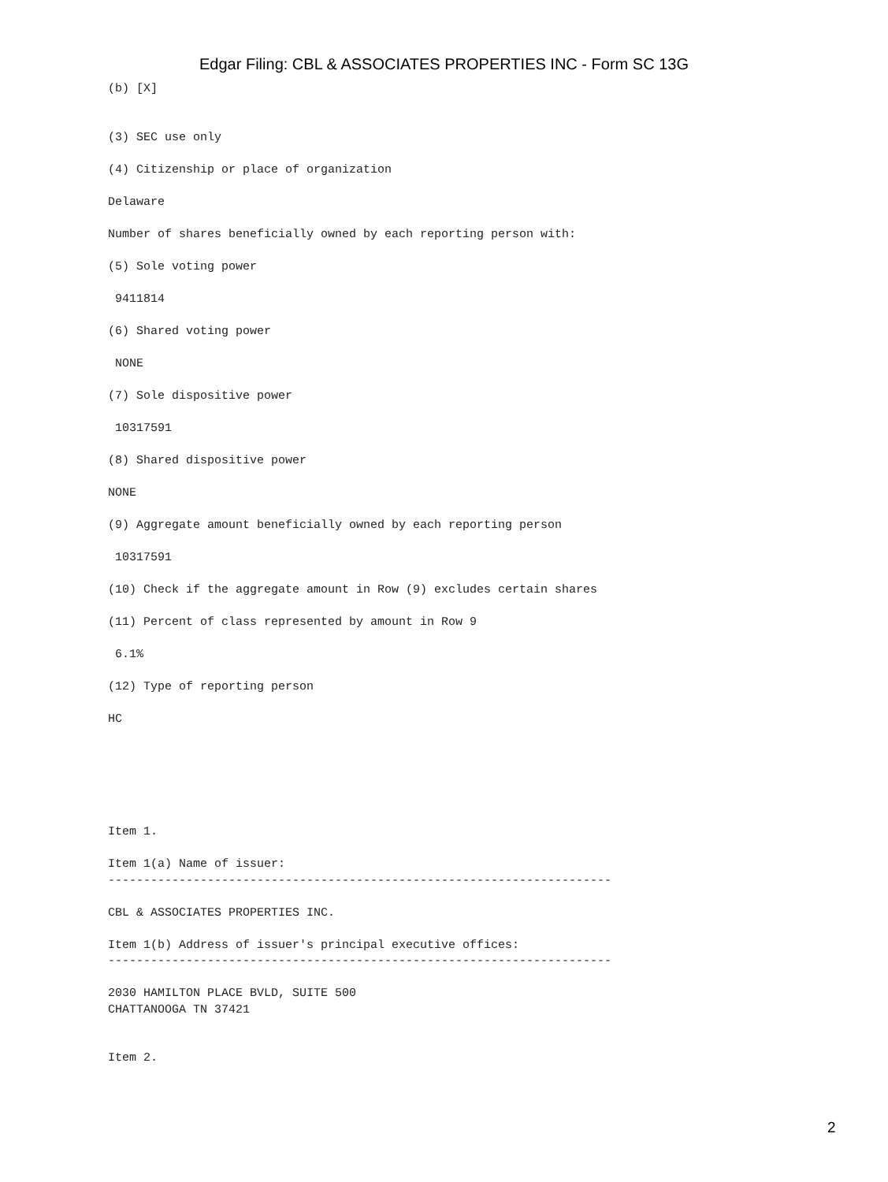Edgar Filing: CBL & ASSOCIATES PROPERTIES INC - Form SC 13G
(b) [X]


(3) SEC use only

(4) Citizenship or place of organization

Delaware

Number of shares beneficially owned by each reporting person with:

(5) Sole voting power

 9411814

(6) Shared voting power

 NONE

(7) Sole dispositive power

 10317591

(8) Shared dispositive power

NONE

(9) Aggregate amount beneficially owned by each reporting person

 10317591

(10) Check if the aggregate amount in Row (9) excludes certain shares

(11) Percent of class represented by amount in Row 9

 6.1%

(12) Type of reporting person

HC






Item 1.

Item 1(a) Name of issuer:
-----------------------------------------------------------------------

CBL & ASSOCIATES PROPERTIES INC.

Item 1(b) Address of issuer's principal executive offices:
-----------------------------------------------------------------------

2030 HAMILTON PLACE BVLD, SUITE 500
CHATTANOOGA TN 37421


Item 2.
2